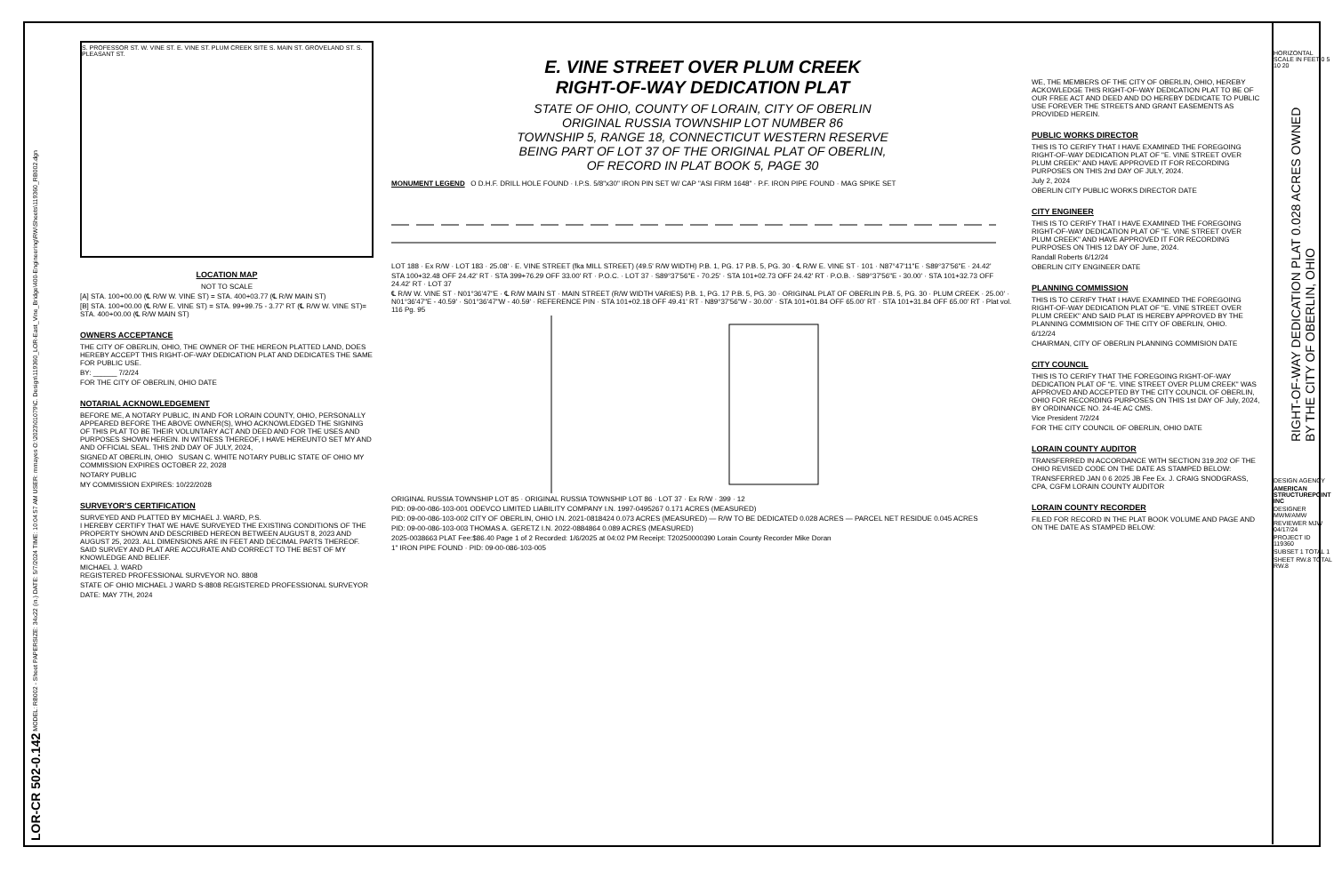LOR-CR 502-0.142 MODEL: RB002 - Sheet PAPERSIZE: 34x22 (in.) DATE: 5/7/2024 TIME: 10:04:57 AM USER: mmayes O:\2023\01079\C. Design\119360_LOR-East_Vine_Bridge\400-Engineering\RW\Sheets\119360_RB002.dgn
S. PROFESSOR ST. W. VINE ST. E. VINE ST. PLUM CREEK SITE S. MAIN ST. GROVELAND ST. S. PLEASANT ST.
LOCATION MAP
NOT TO SCALE
[A] STA. 100+00.00 (℄ R/W W. VINE ST) = STA. 400+03.77 (℄ R/W MAIN ST)
[B] STA. 100+00.00 (℄ R/W E. VINE ST) = STA. 99+99.75 - 3.77' RT (℄ R/W W. VINE ST)= STA. 400+00.00 (℄ R/W MAIN ST)
OWNERS ACCEPTANCE
THE CITY OF OBERLIN, OHIO, THE OWNER OF THE HEREON PLATTED LAND, DOES HEREBY ACCEPT THIS RIGHT-OF-WAY DEDICATION PLAT AND DEDICATES THE SAME FOR PUBLIC USE.
BY: ______ 7/2/24
FOR THE CITY OF OBERLIN, OHIO DATE
NOTARIAL ACKNOWLEDGEMENT
BEFORE ME, A NOTARY PUBLIC, IN AND FOR LORAIN COUNTY, OHIO, PERSONALLY APPEARED BEFORE THE ABOVE OWNER(S), WHO ACKNOWLEDGED THE SIGNING OF THIS PLAT TO BE THEIR VOLUNTARY ACT AND DEED AND FOR THE USES AND PURPOSES SHOWN HEREIN. IN WITNESS THEREOF, I HAVE HEREUNTO SET MY AND AND OFFICIAL SEAL. THIS 2ND DAY OF JULY, 2024,
SIGNED AT OBERLIN, OHIO SUSAN C. WHITE NOTARY PUBLIC STATE OF OHIO MY COMMISSION EXPIRES OCTOBER 22, 2028
NOTARY PUBLIC
MY COMMISSION EXPIRES: 10/22/2028
SURVEYOR'S CERTIFICATION
SURVEYED AND PLATTED BY MICHAEL J. WARD, P.S.
I HEREBY CERTIFY THAT WE HAVE SURVEYED THE EXISTING CONDITIONS OF THE PROPERTY SHOWN AND DESCRIBED HEREON BETWEEN AUGUST 8, 2023 AND AUGUST 25, 2023. ALL DIMENSIONS ARE IN FEET AND DECIMAL PARTS THEREOF. SAID SURVEY AND PLAT ARE ACCURATE AND CORRECT TO THE BEST OF MY KNOWLEDGE AND BELIEF.
MICHAEL J. WARD
REGISTERED PROFESSIONAL SURVEYOR NO. 8808
STATE OF OHIO MICHAEL J WARD S-8808 REGISTERED PROFESSIONAL SURVEYOR
DATE: MAY 7TH, 2024
E. VINE STREET OVER PLUM CREEK
RIGHT-OF-WAY DEDICATION PLAT
STATE OF OHIO, COUNTY OF LORAIN, CITY OF OBERLIN
ORIGINAL RUSSIA TOWNSHIP LOT NUMBER 86
TOWNSHIP 5, RANGE 18, CONNECTICUT WESTERN RESERVE
BEING PART OF LOT 37 OF THE ORIGINAL PLAT OF OBERLIN,
OF RECORD IN PLAT BOOK 5, PAGE 30
MONUMENT LEGEND O D.H.F. DRILL HOLE FOUND · I.P.S. 5/8"x30" IRON PIN SET W/ CAP "ASI FIRM 1648" · P.F. IRON PIPE FOUND · MAG SPIKE SET
LOT 188 · Ex R/W · LOT 183 · 25.08' · E. VINE STREET (fka MILL STREET) (49.5' R/W WIDTH) P.B. 1, PG. 17 P.B. 5, PG. 30 · ℄ R/W E. VINE ST · 101 · N87°47'11"E · S89°37'56"E · 24.42'
STA 100+32.48 OFF 24.42' RT · STA 399+76.29 OFF 33.00' RT · P.O.C. · LOT 37 · S89°37'56"E - 70.25' · STA 101+02.73 OFF 24.42' RT · P.O.B. · S89°37'56"E - 30.00' · STA 101+32.73 OFF 24.42' RT · LOT 37
℄ R/W W. VINE ST · N01°36'47"E · ℄ R/W MAIN ST · MAIN STREET (R/W WIDTH VARIES) P.B. 1, PG. 17 P.B. 5, PG. 30 · ORIGINAL PLAT OF OBERLIN P.B. 5, PG. 30 · PLUM CREEK · 25.00' · N01°36'47"E - 40.59' · S01°36'47"W - 40.59' · REFERENCE PIN · STA 101+02.18 OFF 49.41' RT · N89°37'56"W - 30.00' · STA 101+01.84 OFF 65.00' RT · STA 101+31.84 OFF 65.00' RT · Plat vol. 116 Pg. 95
ORIGINAL RUSSIA TOWNSHIP LOT 85 · ORIGINAL RUSSIA TOWNSHIP LOT 86 · LOT 37 · Ex R/W · 399 · 12
PID: 09-00-086-103-001 ODEVCO LIMITED LIABILITY COMPANY I.N. 1997-0495267 0.171 ACRES (MEASURED)
PID: 09-00-086-103-002 CITY OF OBERLIN, OHIO I.N. 2021-0818424 0.073 ACRES (MEASURED) — R/W TO BE DEDICATED 0.028 ACRES — PARCEL NET RESIDUE 0.045 ACRES
PID: 09-00-086-103-003 THOMAS A. GERETZ I.N. 2022-0884864 0.089 ACRES (MEASURED)
2025-0038663 PLAT Fee:$86.40 Page 1 of 2 Recorded: 1/6/2025 at 04:02 PM Receipt: T20250000390 Lorain County Recorder Mike Doran
1" IRON PIPE FOUND · PID: 09-00-086-103-005
WE, THE MEMBERS OF THE CITY OF OBERLIN, OHIO, HEREBY ACKOWLEDGE THIS RIGHT-OF-WAY DEDICATION PLAT TO BE OF OUR FREE ACT AND DEED AND DO HEREBY DEDICATE TO PUBLIC USE FOREVER THE STREETS AND GRANT EASEMENTS AS PROVIDED HEREIN.
PUBLIC WORKS DIRECTOR
THIS IS TO CERIFY THAT I HAVE EXAMINED THE FOREGOING RIGHT-OF-WAY DEDICATION PLAT OF "E. VINE STREET OVER PLUM CREEK" AND HAVE APPROVED IT FOR RECORDING PURPOSES ON THIS 2nd DAY OF JULY, 2024.
July 2, 2024
OBERLIN CITY PUBLIC WORKS DIRECTOR DATE
CITY ENGINEER
THIS IS TO CERIFY THAT I HAVE EXAMINED THE FOREGOING RIGHT-OF-WAY DEDICATION PLAT OF "E. VINE STREET OVER PLUM CREEK" AND HAVE APPROVED IT FOR RECORDING PURPOSES ON THIS 12 DAY OF June, 2024.
Randall Roberts 6/12/24
OBERLIN CITY ENGINEER DATE
PLANNING COMMISSION
THIS IS TO CERIFY THAT I HAVE EXAMINED THE FOREGOING RIGHT-OF-WAY DEDICATION PLAT OF "E. VINE STREET OVER PLUM CREEK" AND SAID PLAT IS HEREBY APPROVED BY THE PLANNING COMMISION OF THE CITY OF OBERLIN, OHIO.
6/12/24
CHAIRMAN, CITY OF OBERLIN PLANNING COMMISION DATE
CITY COUNCIL
THIS IS TO CERIFY THAT THE FOREGOING RIGHT-OF-WAY DEDICATION PLAT OF "E. VINE STREET OVER PLUM CREEK" WAS APPROVED AND ACCEPTED BY THE CITY COUNCIL OF OBERLIN, OHIO FOR RECORDING PURPOSES ON THIS 1st DAY OF July, 2024, BY ORDINANCE NO. 24-4E AC CMS.
Vice President 7/2/24
FOR THE CITY COUNCIL OF OBERLIN, OHIO DATE
LORAIN COUNTY AUDITOR
TRANSFERRED IN ACCORDANCE WITH SECTION 319.202 OF THE OHIO REVISED CODE ON THE DATE AS STAMPED BELOW:
TRANSFERRED JAN 0 6 2025 JB Fee Ex. J. CRAIG SNODGRASS, CPA, CGFM LORAIN COUNTY AUDITOR
LORAIN COUNTY RECORDER
FILED FOR RECORD IN THE PLAT BOOK VOLUME AND PAGE AND ON THE DATE AS STAMPED BELOW:
HORIZONTAL SCALE IN FEET 0 5 10 20
RIGHT-OF-WAY DEDICATION PLAT 0.028 ACRES OWNED BY THE CITY OF OBERLIN, OHIO
DESIGN AGENCY
AMERICAN STRUCTUREPOINT INC
DESIGNER MWM/AMW
REVIEWER MJW 04/17/24
PROJECT ID 119360
SUBSET 1 TOTAL 1
SHEET RW.8 TOTAL RW.8